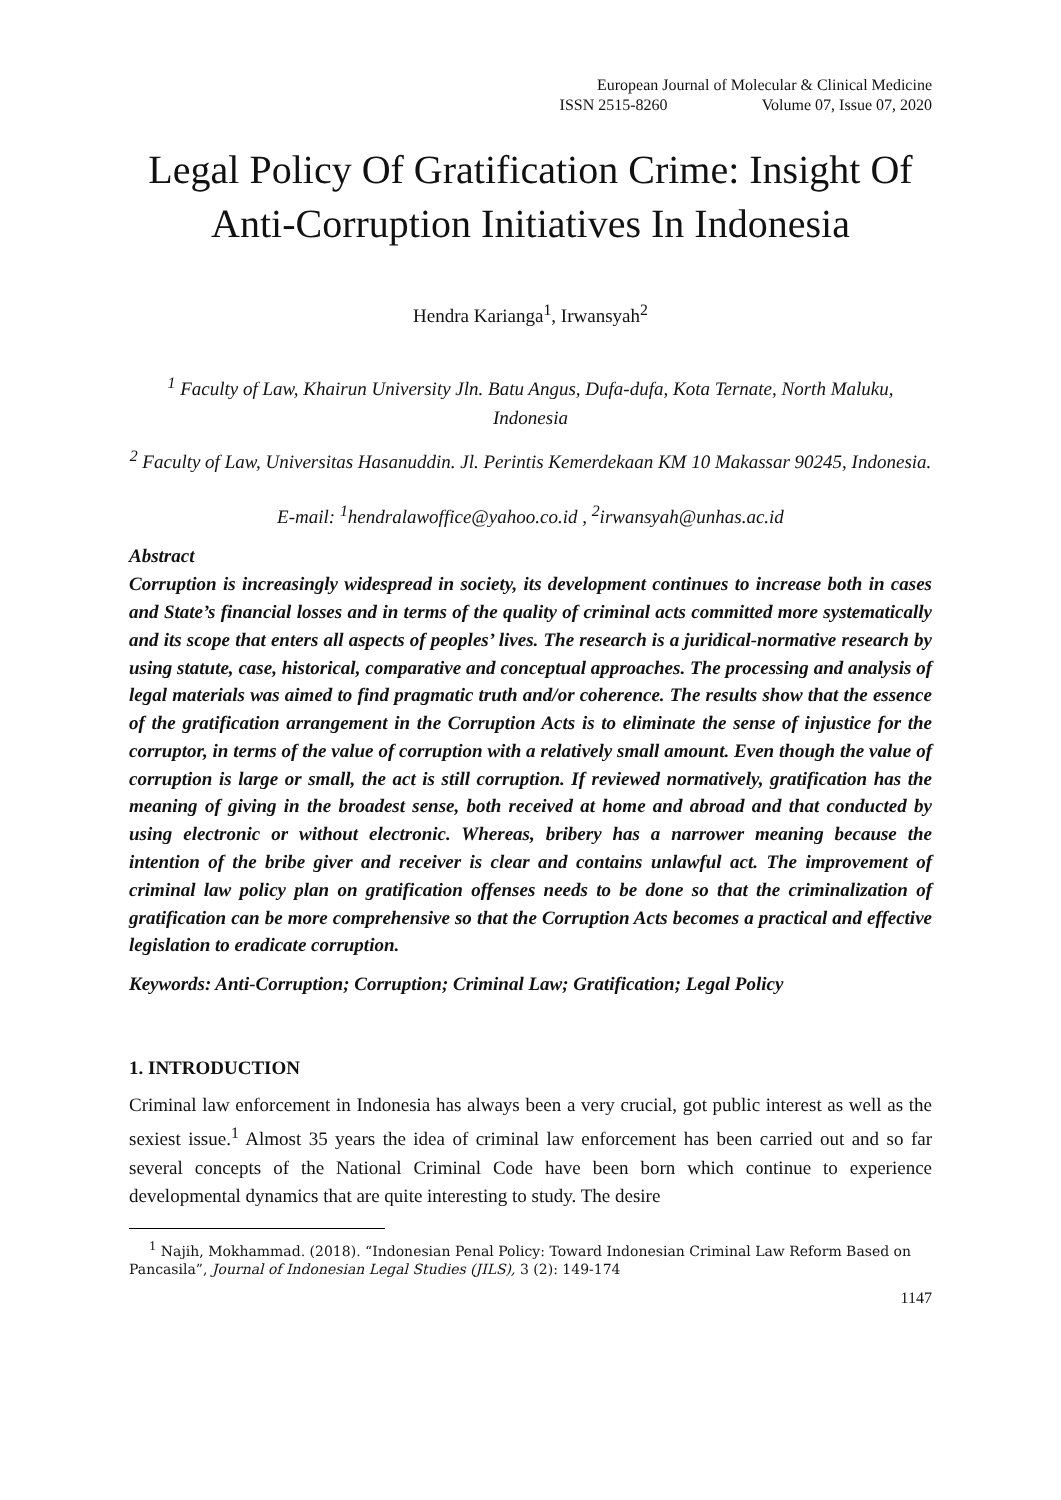European Journal of Molecular & Clinical Medicine
ISSN 2515-8260 Volume 07, Issue 07, 2020
Legal Policy Of Gratification Crime: Insight Of Anti-Corruption Initiatives In Indonesia
Hendra Karianga<sup>1</sup>, Irwansyah<sup>2</sup>
<sup>1</sup> Faculty of Law, Khairun University Jln. Batu Angus, Dufa-dufa, Kota Ternate, North Maluku, Indonesia
<sup>2</sup> Faculty of Law, Universitas Hasanuddin. Jl. Perintis Kemerdekaan KM 10 Makassar 90245, Indonesia.
E-mail: <sup>1</sup>hendralawoffice@yahoo.co.id , <sup>2</sup>irwansyah@unhas.ac.id
Abstract
Corruption is increasingly widespread in society, its development continues to increase both in cases and State’s financial losses and in terms of the quality of criminal acts committed more systematically and its scope that enters all aspects of peoples’ lives. The research is a juridical-normative research by using statute, case, historical, comparative and conceptual approaches. The processing and analysis of legal materials was aimed to find pragmatic truth and/or coherence. The results show that the essence of the gratification arrangement in the Corruption Acts is to eliminate the sense of injustice for the corruptor, in terms of the value of corruption with a relatively small amount. Even though the value of corruption is large or small, the act is still corruption. If reviewed normatively, gratification has the meaning of giving in the broadest sense, both received at home and abroad and that conducted by using electronic or without electronic. Whereas, bribery has a narrower meaning because the intention of the bribe giver and receiver is clear and contains unlawful act. The improvement of criminal law policy plan on gratification offenses needs to be done so that the criminalization of gratification can be more comprehensive so that the Corruption Acts becomes a practical and effective legislation to eradicate corruption.
Keywords: Anti-Corruption; Corruption; Criminal Law; Gratification; Legal Policy
1. INTRODUCTION
Criminal law enforcement in Indonesia has always been a very crucial, got public interest as well as the sexiest issue.<sup>1</sup> Almost 35 years the idea of criminal law enforcement has been carried out and so far several concepts of the National Criminal Code have been born which continue to experience developmental dynamics that are quite interesting to study. The desire
<sup>1</sup> Najih, Mokhammad. (2018). “Indonesian Penal Policy: Toward Indonesian Criminal Law Reform Based on Pancasila”, Journal of Indonesian Legal Studies (JILS), 3 (2): 149-174
1147